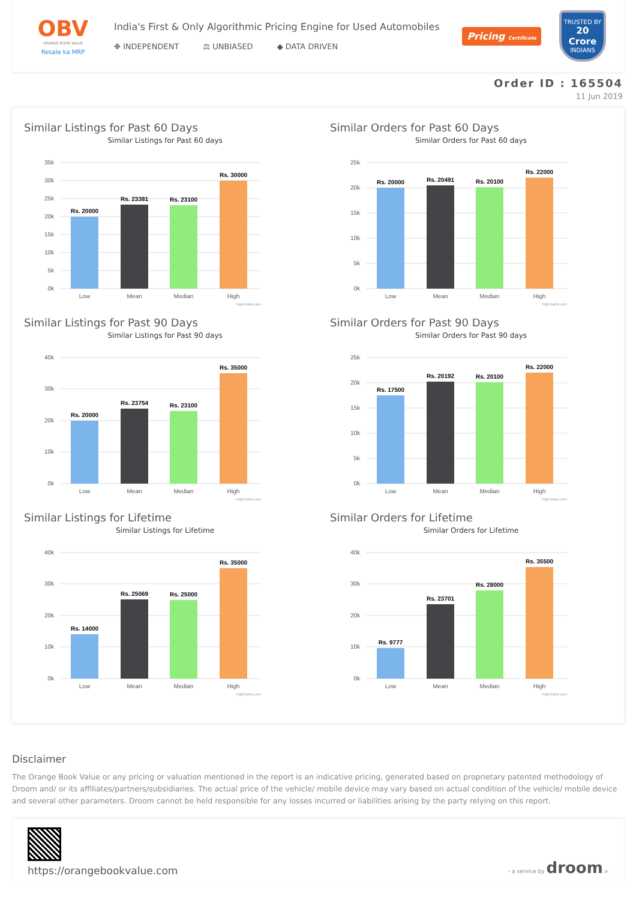OBV
ORANGE BOOK VALUE
Resale ka MRP
India's First & Only Algorithmic Pricing Engine for Used Automobiles
✥ INDEPENDENT ⚖ UNBIASED ◆ DATA DRIVEN
Pricing Certificate
TRUSTED BY
20 Crore
INDIANS
Order ID : 165504
11 Jun 2019
Similar Listings for Past 60 Days
Similar Listings for Past 60 days
35k
30k
25k
20k
15k
10k
5k
0k
Rs. 20000
Rs. 23381
Rs. 23100
Rs. 30000
Low
Mean
Median
High
Highcharts.com
Similar Orders for Past 60 Days
Similar Orders for Past 60 days
25k
20k
15k
10k
5k
0k
Rs. 20000
Rs. 20491
Rs. 20100
Rs. 22000
Low
Mean
Median
High
Highcharts.com
Similar Listings for Past 90 Days
Similar Listings for Past 90 days
40k
30k
20k
10k
0k
Rs. 20000
Rs. 23754
Rs. 23100
Rs. 35000
Low
Mean
Median
High
Highcharts.com
Similar Orders for Past 90 Days
Similar Orders for Past 90 days
25k
20k
15k
10k
5k
0k
Rs. 17500
Rs. 20192
Rs. 20100
Rs. 22000
Low
Mean
Median
High
Highcharts.com
Similar Listings for Lifetime
Similar Listings for Lifetime
40k
30k
20k
10k
0k
Rs. 14000
Rs. 25069
Rs. 25000
Rs. 35000
Low
Mean
Median
High
Highcharts.com
Similar Orders for Lifetime
Similar Orders for Lifetime
40k
30k
20k
10k
0k
Rs. 9777
Rs. 23701
Rs. 28000
Rs. 35500
Low
Mean
Median
High
Highcharts.com
Disclaimer
The Orange Book Value or any pricing or valuation mentioned in the report is an indicative pricing, generated based on proprietary patented methodology of Droom and/ or its affiliates/partners/subsidiaries. The actual price of the vehicle/ mobile device may vary based on actual condition of the vehicle/ mobile device and several other parameters. Droom cannot be held responsible for any losses incurred or liabilities arising by the party relying on this report.
https://orangebookvalue.com
- a service by droom.in